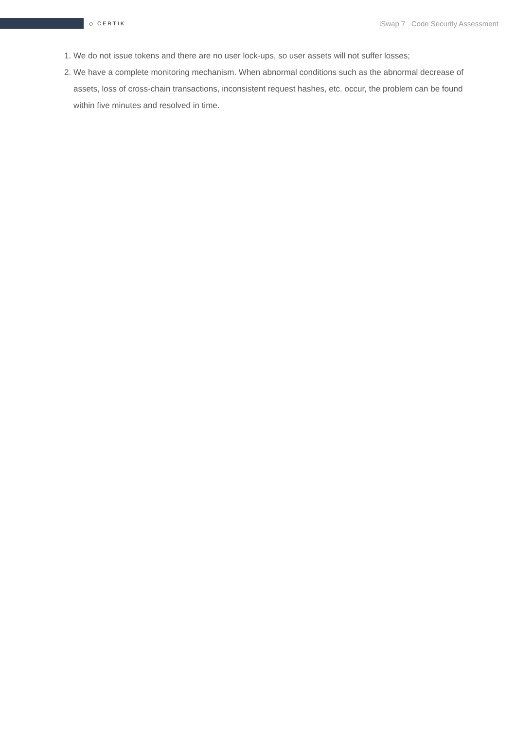◇ CERTIK iSwap 7 Code Security Assessment
1. We do not issue tokens and there are no user lock-ups, so user assets will not suffer losses;
2. We have a complete monitoring mechanism. When abnormal conditions such as the abnormal decrease of assets, loss of cross-chain transactions, inconsistent request hashes, etc. occur, the problem can be found within five minutes and resolved in time.